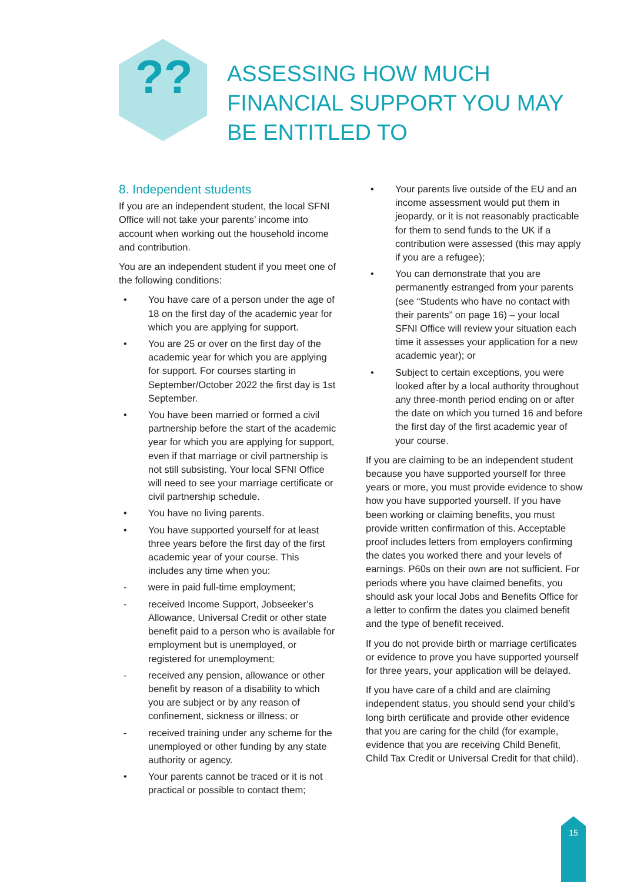??
ASSESSING HOW MUCH FINANCIAL SUPPORT YOU MAY BE ENTITLED TO
8. Independent students
If you are an independent student, the local SFNI Office will not take your parents’ income into account when working out the household income and contribution.
You are an independent student if you meet one of the following conditions:
• You have care of a person under the age of 18 on the first day of the academic year for which you are applying for support.
• You are 25 or over on the first day of the academic year for which you are applying for support. For courses starting in September/October 2022 the first day is 1st September.
• You have been married or formed a civil partnership before the start of the academic year for which you are applying for support, even if that marriage or civil partnership is not still subsisting. Your local SFNI Office will need to see your marriage certificate or civil partnership schedule.
• You have no living parents.
• You have supported yourself for at least three years before the first day of the first academic year of your course. This includes any time when you:
- were in paid full-time employment;
- received Income Support, Jobseeker’s Allowance, Universal Credit or other state benefit paid to a person who is available for employment but is unemployed, or registered for unemployment;
- received any pension, allowance or other benefit by reason of a disability to which you are subject or by any reason of confinement, sickness or illness; or
- received training under any scheme for the unemployed or other funding by any state authority or agency.
• Your parents cannot be traced or it is not practical or possible to contact them;
• Your parents live outside of the EU and an income assessment would put them in jeopardy, or it is not reasonably practicable for them to send funds to the UK if a contribution were assessed (this may apply if you are a refugee);
• You can demonstrate that you are permanently estranged from your parents (see “Students who have no contact with their parents” on page 16) – your local SFNI Office will review your situation each time it assesses your application for a new academic year); or
• Subject to certain exceptions, you were looked after by a local authority throughout any three-month period ending on or after the date on which you turned 16 and before the first day of the first academic year of your course.
If you are claiming to be an independent student because you have supported yourself for three years or more, you must provide evidence to show how you have supported yourself. If you have been working or claiming benefits, you must provide written confirmation of this. Acceptable proof includes letters from employers confirming the dates you worked there and your levels of earnings. P60s on their own are not sufficient. For periods where you have claimed benefits, you should ask your local Jobs and Benefits Office for a letter to confirm the dates you claimed benefit and the type of benefit received.
If you do not provide birth or marriage certificates or evidence to prove you have supported yourself for three years, your application will be delayed.
If you have care of a child and are claiming independent status, you should send your child’s long birth certificate and provide other evidence that you are caring for the child (for example, evidence that you are receiving Child Benefit, Child Tax Credit or Universal Credit for that child).
15